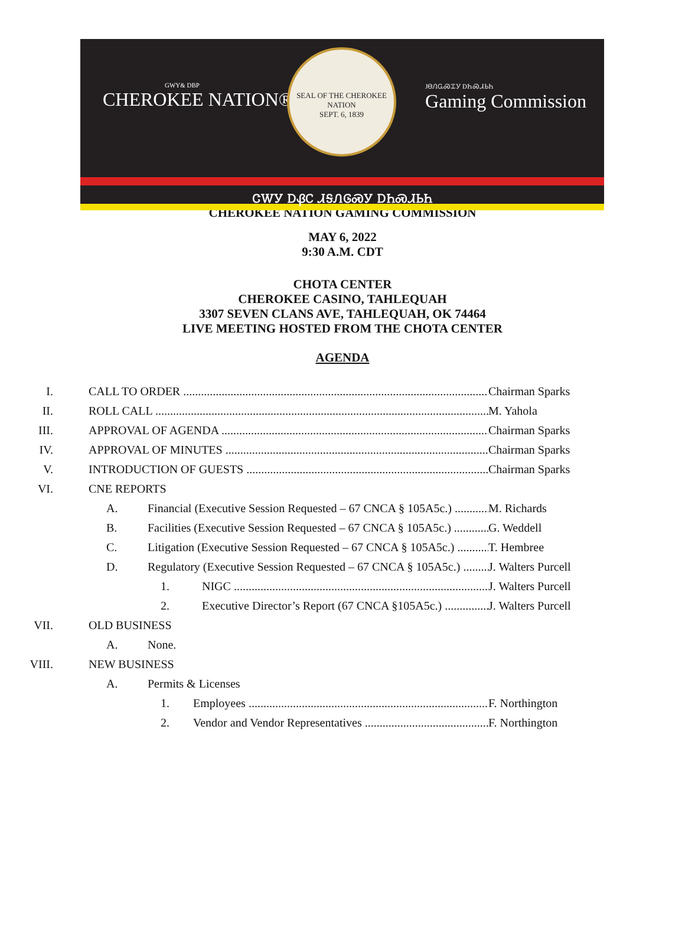GWY& DBP
CHEROKEE NATION®
SEAL OF THE CHEROKEE NATION
SEPT. 6, 1839
JᎾᏁᏩᏍᏆᎩ DᏂᏍᏗᏏᏂ
Gaming Commission
ᏣᎳᎩ ᎠᏰᏟ ᏗᎦᏁᎶᏍᎩ ᎠᏂᏍᏗᏏᏂ
CHEROKEE NATION GAMING COMMISSION
MAY 6, 2022
9:30 A.M. CDT
CHOTA CENTER
CHEROKEE CASINO, TAHLEQUAH
3307 SEVEN CLANS AVE, TAHLEQUAH, OK 74464
LIVE MEETING HOSTED FROM THE CHOTA CENTER
AGENDA
I. CALL TO ORDER Chairman Sparks
II. ROLL CALL M. Yahola
III. APPROVAL OF AGENDA Chairman Sparks
IV. APPROVAL OF MINUTES Chairman Sparks
V. INTRODUCTION OF GUESTS Chairman Sparks
VI. CNE REPORTS
A. Financial (Executive Session Requested – 67 CNCA § 105A5c.) M. Richards
B. Facilities (Executive Session Requested – 67 CNCA § 105A5c.) G. Weddell
C. Litigation (Executive Session Requested – 67 CNCA § 105A5c.) T. Hembree
D. Regulatory (Executive Session Requested – 67 CNCA § 105A5c.) J. Walters Purcell
1. NIGC J. Walters Purcell
2. Executive Director’s Report (67 CNCA §105A5c.) J. Walters Purcell
VII. OLD BUSINESS
A. None.
VIII. NEW BUSINESS
A. Permits & Licenses
1. Employees F. Northington
2. Vendor and Vendor Representatives F. Northington